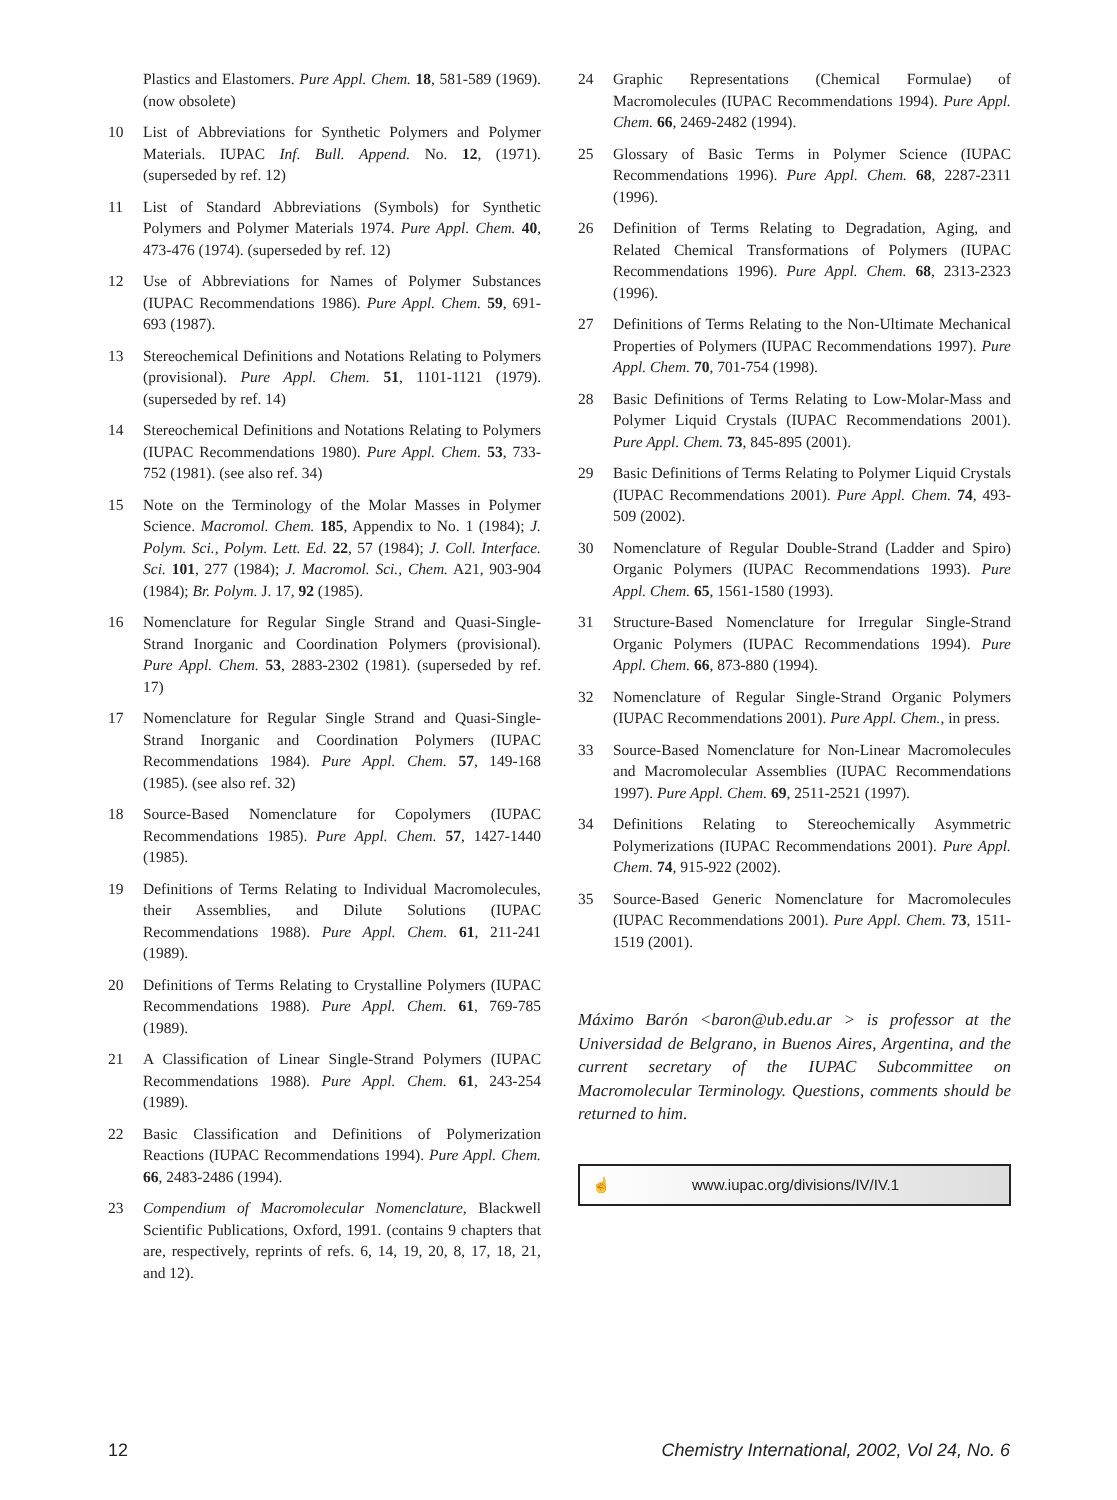Plastics and Elastomers. Pure Appl. Chem. 18, 581-589 (1969). (now obsolete)
10 List of Abbreviations for Synthetic Polymers and Polymer Materials. IUPAC Inf. Bull. Append. No. 12, (1971). (superseded by ref. 12)
11 List of Standard Abbreviations (Symbols) for Synthetic Polymers and Polymer Materials 1974. Pure Appl. Chem. 40, 473-476 (1974). (superseded by ref. 12)
12 Use of Abbreviations for Names of Polymer Substances (IUPAC Recommendations 1986). Pure Appl. Chem. 59, 691-693 (1987).
13 Stereochemical Definitions and Notations Relating to Polymers (provisional). Pure Appl. Chem. 51, 1101-1121 (1979). (superseded by ref. 14)
14 Stereochemical Definitions and Notations Relating to Polymers (IUPAC Recommendations 1980). Pure Appl. Chem. 53, 733-752 (1981). (see also ref. 34)
15 Note on the Terminology of the Molar Masses in Polymer Science. Macromol. Chem. 185, Appendix to No. 1 (1984); J. Polym. Sci., Polym. Lett. Ed. 22, 57 (1984); J. Coll. Interface. Sci. 101, 277 (1984); J. Macromol. Sci., Chem. A21, 903-904 (1984); Br. Polym. J. 17, 92 (1985).
16 Nomenclature for Regular Single Strand and Quasi-Single-Strand Inorganic and Coordination Polymers (provisional). Pure Appl. Chem. 53, 2883-2302 (1981). (superseded by ref. 17)
17 Nomenclature for Regular Single Strand and Quasi-Single-Strand Inorganic and Coordination Polymers (IUPAC Recommendations 1984). Pure Appl. Chem. 57, 149-168 (1985). (see also ref. 32)
18 Source-Based Nomenclature for Copolymers (IUPAC Recommendations 1985). Pure Appl. Chem. 57, 1427-1440 (1985).
19 Definitions of Terms Relating to Individual Macromolecules, their Assemblies, and Dilute Solutions (IUPAC Recommendations 1988). Pure Appl. Chem. 61, 211-241 (1989).
20 Definitions of Terms Relating to Crystalline Polymers (IUPAC Recommendations 1988). Pure Appl. Chem. 61, 769-785 (1989).
21 A Classification of Linear Single-Strand Polymers (IUPAC Recommendations 1988). Pure Appl. Chem. 61, 243-254 (1989).
22 Basic Classification and Definitions of Polymerization Reactions (IUPAC Recommendations 1994). Pure Appl. Chem. 66, 2483-2486 (1994).
23 Compendium of Macromolecular Nomenclature, Blackwell Scientific Publications, Oxford, 1991. (contains 9 chapters that are, respectively, reprints of refs. 6, 14, 19, 20, 8, 17, 18, 21, and 12).
24 Graphic Representations (Chemical Formulae) of Macromolecules (IUPAC Recommendations 1994). Pure Appl. Chem. 66, 2469-2482 (1994).
25 Glossary of Basic Terms in Polymer Science (IUPAC Recommendations 1996). Pure Appl. Chem. 68, 2287-2311 (1996).
26 Definition of Terms Relating to Degradation, Aging, and Related Chemical Transformations of Polymers (IUPAC Recommendations 1996). Pure Appl. Chem. 68, 2313-2323 (1996).
27 Definitions of Terms Relating to the Non-Ultimate Mechanical Properties of Polymers (IUPAC Recommendations 1997). Pure Appl. Chem. 70, 701-754 (1998).
28 Basic Definitions of Terms Relating to Low-Molar-Mass and Polymer Liquid Crystals (IUPAC Recommendations 2001). Pure Appl. Chem. 73, 845-895 (2001).
29 Basic Definitions of Terms Relating to Polymer Liquid Crystals (IUPAC Recommendations 2001). Pure Appl. Chem. 74, 493-509 (2002).
30 Nomenclature of Regular Double-Strand (Ladder and Spiro) Organic Polymers (IUPAC Recommendations 1993). Pure Appl. Chem. 65, 1561-1580 (1993).
31 Structure-Based Nomenclature for Irregular Single-Strand Organic Polymers (IUPAC Recommendations 1994). Pure Appl. Chem. 66, 873-880 (1994).
32 Nomenclature of Regular Single-Strand Organic Polymers (IUPAC Recommendations 2001). Pure Appl. Chem., in press.
33 Source-Based Nomenclature for Non-Linear Macromolecules and Macromolecular Assemblies (IUPAC Recommendations 1997). Pure Appl. Chem. 69, 2511-2521 (1997).
34 Definitions Relating to Stereochemically Asymmetric Polymerizations (IUPAC Recommendations 2001). Pure Appl. Chem. 74, 915-922 (2002).
35 Source-Based Generic Nomenclature for Macromolecules (IUPAC Recommendations 2001). Pure Appl. Chem. 73, 1511-1519 (2001).
Máximo Barón <baron@ub.edu.ar > is professor at the Universidad de Belgrano, in Buenos Aires, Argentina, and the current secretary of the IUPAC Subcommittee on Macromolecular Terminology. Questions, comments should be returned to him.
☝ www.iupac.org/divisions/IV/IV.1
12 Chemistry International, 2002, Vol 24, No. 6